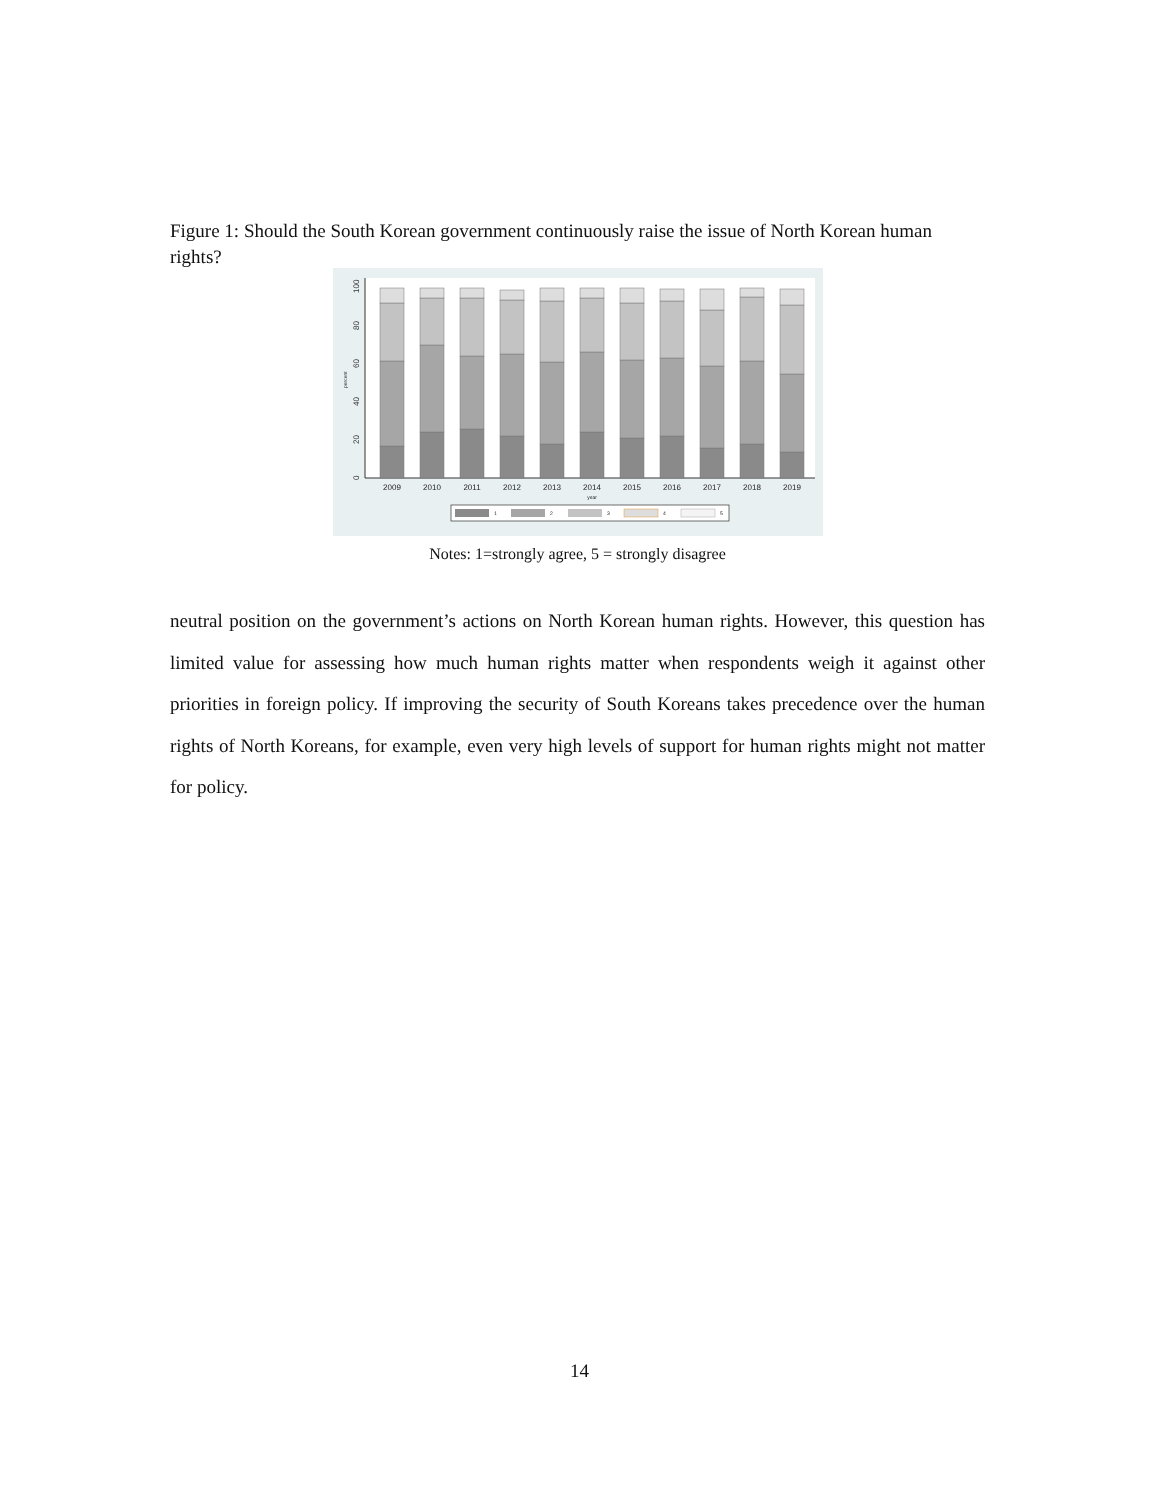Figure 1: Should the South Korean government continuously raise the issue of North Korean human rights?
0
20
40
60
80
100
percent
2009
2010
2011
2012
2013
2014
2015
2016
2017
2018
2019
year
1
2
3
4
5
Notes: 1=strongly agree, 5 = strongly disagree
neutral position on the government’s actions on North Korean human rights. However, this question has limited value for assessing how much human rights matter when respondents weigh it against other priorities in foreign policy. If improving the security of South Koreans takes precedence over the human rights of North Koreans, for example, even very high levels of support for human rights might not matter for policy.
14